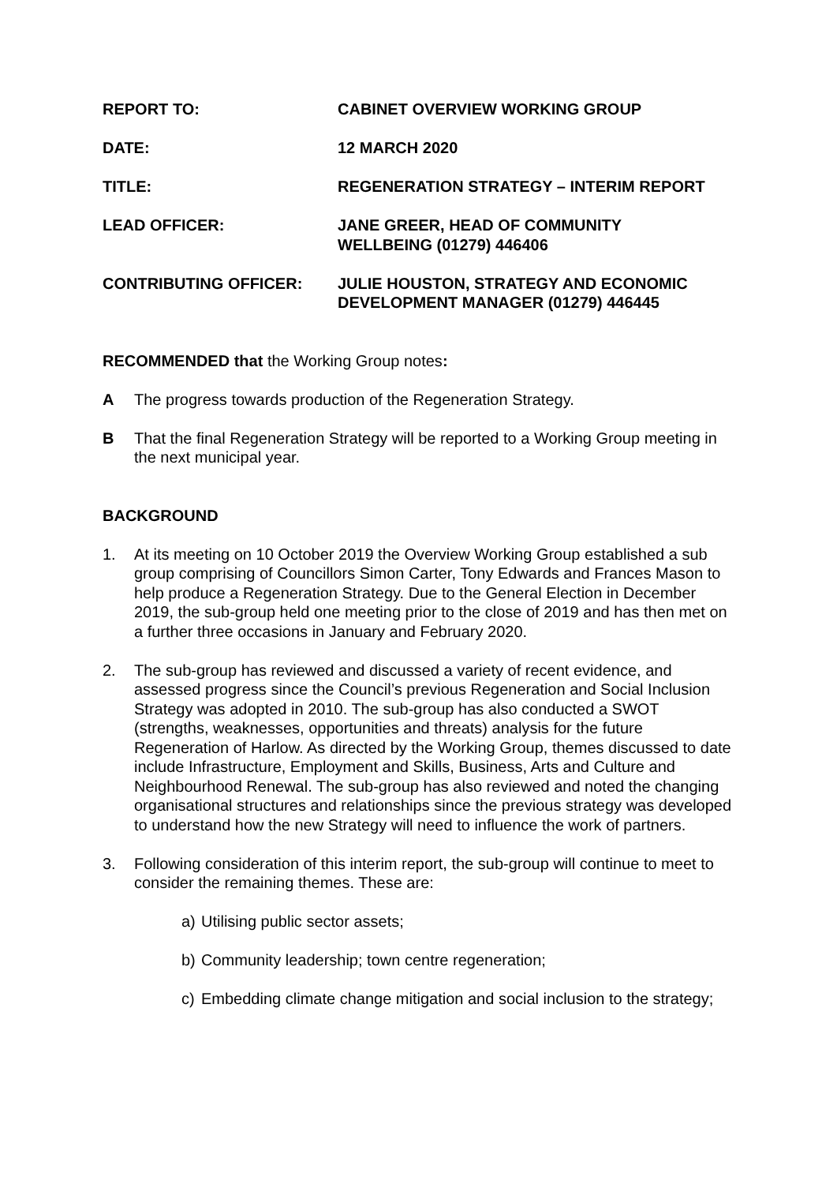REPORT TO: CABINET OVERVIEW WORKING GROUP
DATE: 12 MARCH 2020
TITLE: REGENERATION STRATEGY – INTERIM REPORT
LEAD OFFICER: JANE GREER, HEAD OF COMMUNITY
WELLBEING (01279) 446406
CONTRIBUTING OFFICER: JULIE HOUSTON, STRATEGY AND ECONOMIC
DEVELOPMENT MANAGER (01279) 446445
RECOMMENDED that the Working Group notes:
A The progress towards production of the Regeneration Strategy.
B That the final Regeneration Strategy will be reported to a Working Group meeting in the next municipal year.
BACKGROUND
1. At its meeting on 10 October 2019 the Overview Working Group established a sub group comprising of Councillors Simon Carter, Tony Edwards and Frances Mason to help produce a Regeneration Strategy. Due to the General Election in December 2019, the sub-group held one meeting prior to the close of 2019 and has then met on a further three occasions in January and February 2020.
2. The sub-group has reviewed and discussed a variety of recent evidence, and assessed progress since the Council’s previous Regeneration and Social Inclusion Strategy was adopted in 2010. The sub-group has also conducted a SWOT (strengths, weaknesses, opportunities and threats) analysis for the future Regeneration of Harlow. As directed by the Working Group, themes discussed to date include Infrastructure, Employment and Skills, Business, Arts and Culture and Neighbourhood Renewal. The sub-group has also reviewed and noted the changing organisational structures and relationships since the previous strategy was developed to understand how the new Strategy will need to influence the work of partners.
3. Following consideration of this interim report, the sub-group will continue to meet to consider the remaining themes. These are:
a) Utilising public sector assets;
b) Community leadership; town centre regeneration;
c) Embedding climate change mitigation and social inclusion to the strategy;